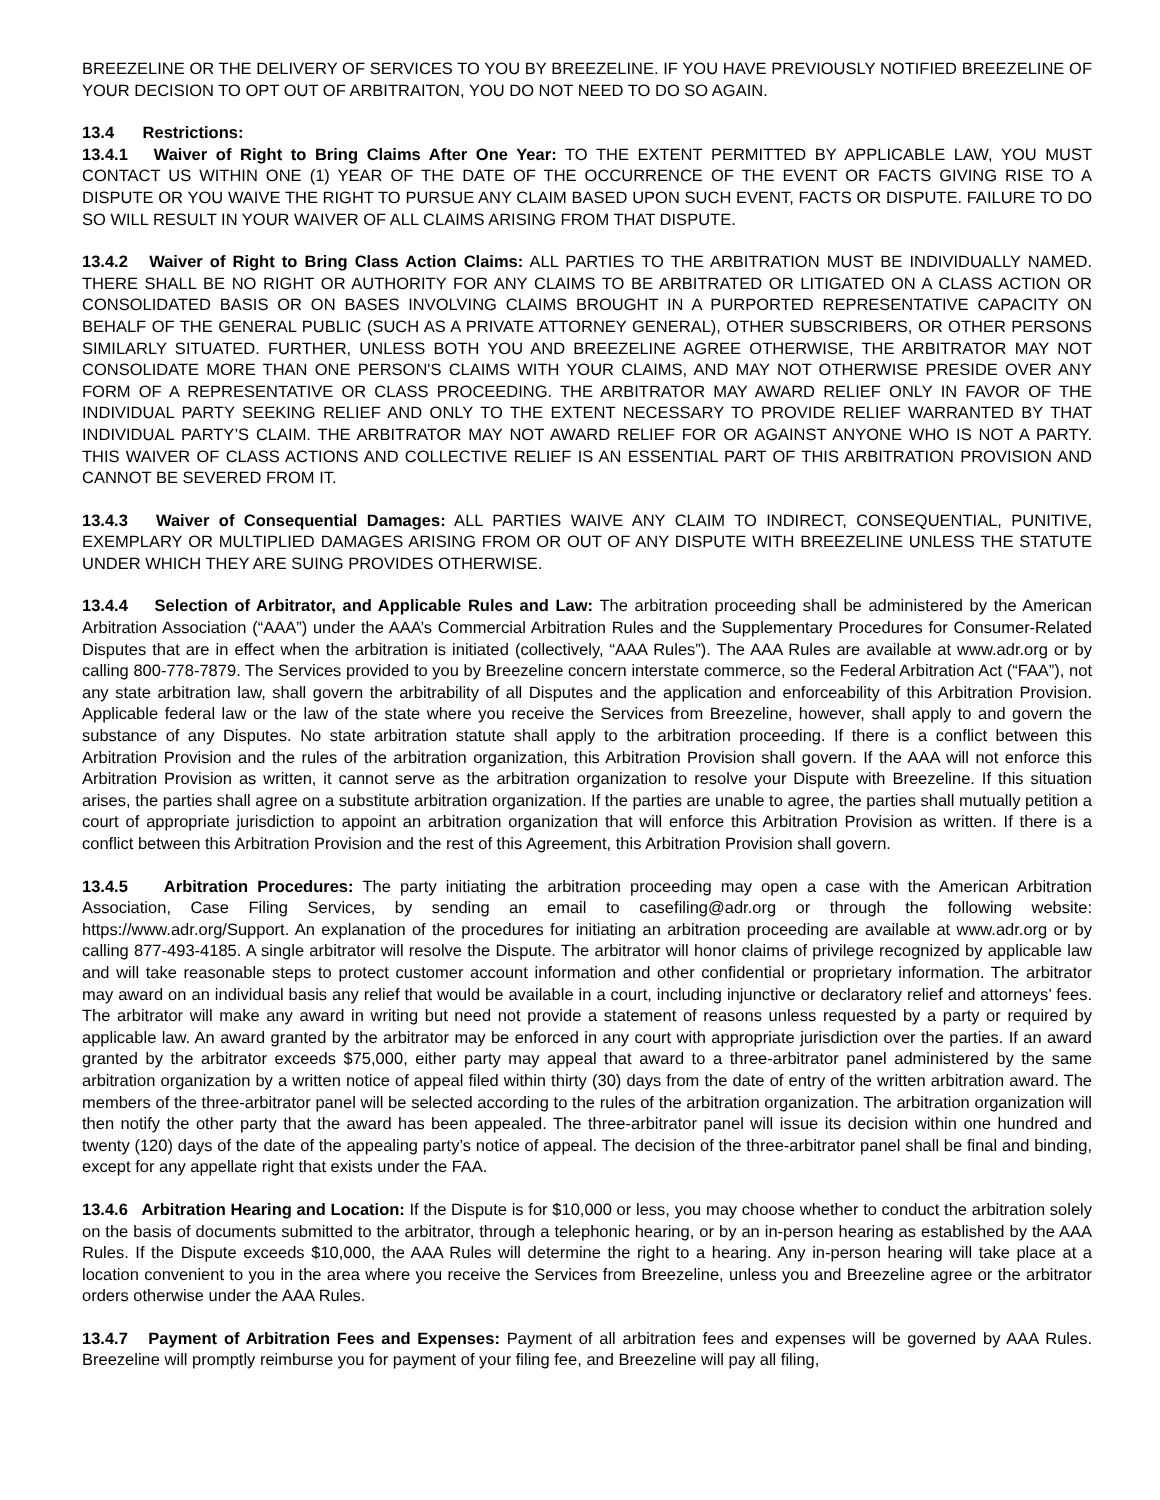BREEZELINE OR THE DELIVERY OF SERVICES TO YOU BY BREEZELINE. IF YOU HAVE PREVIOUSLY NOTIFIED BREEZELINE OF YOUR DECISION TO OPT OUT OF ARBITRAITON, YOU DO NOT NEED TO DO SO AGAIN.
13.4 Restrictions:
13.4.1 Waiver of Right to Bring Claims After One Year: TO THE EXTENT PERMITTED BY APPLICABLE LAW, YOU MUST CONTACT US WITHIN ONE (1) YEAR OF THE DATE OF THE OCCURRENCE OF THE EVENT OR FACTS GIVING RISE TO A DISPUTE OR YOU WAIVE THE RIGHT TO PURSUE ANY CLAIM BASED UPON SUCH EVENT, FACTS OR DISPUTE. FAILURE TO DO SO WILL RESULT IN YOUR WAIVER OF ALL CLAIMS ARISING FROM THAT DISPUTE.
13.4.2 Waiver of Right to Bring Class Action Claims: ALL PARTIES TO THE ARBITRATION MUST BE INDIVIDUALLY NAMED. THERE SHALL BE NO RIGHT OR AUTHORITY FOR ANY CLAIMS TO BE ARBITRATED OR LITIGATED ON A CLASS ACTION OR CONSOLIDATED BASIS OR ON BASES INVOLVING CLAIMS BROUGHT IN A PURPORTED REPRESENTATIVE CAPACITY ON BEHALF OF THE GENERAL PUBLIC (SUCH AS A PRIVATE ATTORNEY GENERAL), OTHER SUBSCRIBERS, OR OTHER PERSONS SIMILARLY SITUATED. FURTHER, UNLESS BOTH YOU AND BREEZELINE AGREE OTHERWISE, THE ARBITRATOR MAY NOT CONSOLIDATE MORE THAN ONE PERSON'S CLAIMS WITH YOUR CLAIMS, AND MAY NOT OTHERWISE PRESIDE OVER ANY FORM OF A REPRESENTATIVE OR CLASS PROCEEDING. THE ARBITRATOR MAY AWARD RELIEF ONLY IN FAVOR OF THE INDIVIDUAL PARTY SEEKING RELIEF AND ONLY TO THE EXTENT NECESSARY TO PROVIDE RELIEF WARRANTED BY THAT INDIVIDUAL PARTY’S CLAIM. THE ARBITRATOR MAY NOT AWARD RELIEF FOR OR AGAINST ANYONE WHO IS NOT A PARTY. THIS WAIVER OF CLASS ACTIONS AND COLLECTIVE RELIEF IS AN ESSENTIAL PART OF THIS ARBITRATION PROVISION AND CANNOT BE SEVERED FROM IT.
13.4.3 Waiver of Consequential Damages: ALL PARTIES WAIVE ANY CLAIM TO INDIRECT, CONSEQUENTIAL, PUNITIVE, EXEMPLARY OR MULTIPLIED DAMAGES ARISING FROM OR OUT OF ANY DISPUTE WITH BREEZELINE UNLESS THE STATUTE UNDER WHICH THEY ARE SUING PROVIDES OTHERWISE.
13.4.4 Selection of Arbitrator, and Applicable Rules and Law: The arbitration proceeding shall be administered by the American Arbitration Association (“AAA”) under the AAA’s Commercial Arbitration Rules and the Supplementary Procedures for Consumer-Related Disputes that are in effect when the arbitration is initiated (collectively, “AAA Rules”). The AAA Rules are available at www.adr.org or by calling 800-778-7879. The Services provided to you by Breezeline concern interstate commerce, so the Federal Arbitration Act (“FAA”), not any state arbitration law, shall govern the arbitrability of all Disputes and the application and enforceability of this Arbitration Provision. Applicable federal law or the law of the state where you receive the Services from Breezeline, however, shall apply to and govern the substance of any Disputes. No state arbitration statute shall apply to the arbitration proceeding. If there is a conflict between this Arbitration Provision and the rules of the arbitration organization, this Arbitration Provision shall govern. If the AAA will not enforce this Arbitration Provision as written, it cannot serve as the arbitration organization to resolve your Dispute with Breezeline. If this situation arises, the parties shall agree on a substitute arbitration organization. If the parties are unable to agree, the parties shall mutually petition a court of appropriate jurisdiction to appoint an arbitration organization that will enforce this Arbitration Provision as written. If there is a conflict between this Arbitration Provision and the rest of this Agreement, this Arbitration Provision shall govern.
13.4.5 Arbitration Procedures: The party initiating the arbitration proceeding may open a case with the American Arbitration Association, Case Filing Services, by sending an email to casefiling@adr.org or through the following website: https://www.adr.org/Support. An explanation of the procedures for initiating an arbitration proceeding are available at www.adr.org or by calling 877-493-4185. A single arbitrator will resolve the Dispute. The arbitrator will honor claims of privilege recognized by applicable law and will take reasonable steps to protect customer account information and other confidential or proprietary information. The arbitrator may award on an individual basis any relief that would be available in a court, including injunctive or declaratory relief and attorneys’ fees. The arbitrator will make any award in writing but need not provide a statement of reasons unless requested by a party or required by applicable law. An award granted by the arbitrator may be enforced in any court with appropriate jurisdiction over the parties. If an award granted by the arbitrator exceeds $75,000, either party may appeal that award to a three-arbitrator panel administered by the same arbitration organization by a written notice of appeal filed within thirty (30) days from the date of entry of the written arbitration award. The members of the three-arbitrator panel will be selected according to the rules of the arbitration organization. The arbitration organization will then notify the other party that the award has been appealed. The three-arbitrator panel will issue its decision within one hundred and twenty (120) days of the date of the appealing party’s notice of appeal. The decision of the three-arbitrator panel shall be final and binding, except for any appellate right that exists under the FAA.
13.4.6 Arbitration Hearing and Location: If the Dispute is for $10,000 or less, you may choose whether to conduct the arbitration solely on the basis of documents submitted to the arbitrator, through a telephonic hearing, or by an in-person hearing as established by the AAA Rules. If the Dispute exceeds $10,000, the AAA Rules will determine the right to a hearing. Any in-person hearing will take place at a location convenient to you in the area where you receive the Services from Breezeline, unless you and Breezeline agree or the arbitrator orders otherwise under the AAA Rules.
13.4.7 Payment of Arbitration Fees and Expenses: Payment of all arbitration fees and expenses will be governed by AAA Rules. Breezeline will promptly reimburse you for payment of your filing fee, and Breezeline will pay all filing,